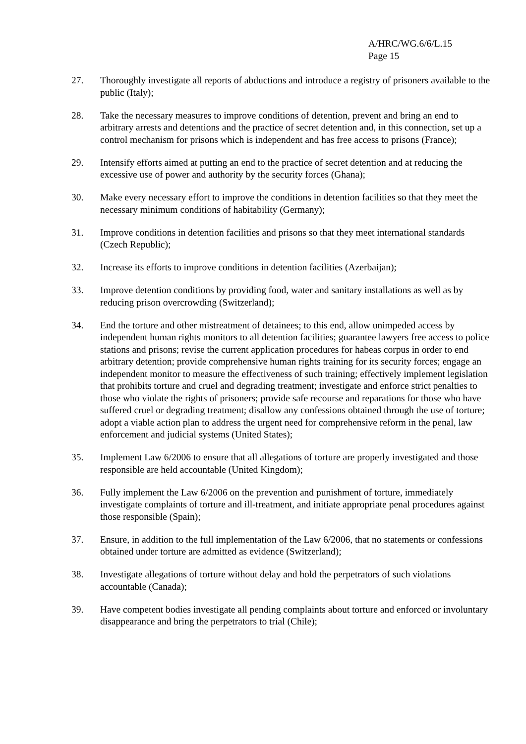A/HRC/WG.6/6/L.15
Page 15
27. Thoroughly investigate all reports of abductions and introduce a registry of prisoners available to the public (Italy);
28. Take the necessary measures to improve conditions of detention, prevent and bring an end to arbitrary arrests and detentions and the practice of secret detention and, in this connection, set up a control mechanism for prisons which is independent and has free access to prisons (France);
29. Intensify efforts aimed at putting an end to the practice of secret detention and at reducing the excessive use of power and authority by the security forces (Ghana);
30. Make every necessary effort to improve the conditions in detention facilities so that they meet the necessary minimum conditions of habitability (Germany);
31. Improve conditions in detention facilities and prisons so that they meet international standards (Czech Republic);
32. Increase its efforts to improve conditions in detention facilities (Azerbaijan);
33. Improve detention conditions by providing food, water and sanitary installations as well as by reducing prison overcrowding (Switzerland);
34. End the torture and other mistreatment of detainees; to this end, allow unimpeded access by independent human rights monitors to all detention facilities; guarantee lawyers free access to police stations and prisons; revise the current application procedures for habeas corpus in order to end arbitrary detention; provide comprehensive human rights training for its security forces; engage an independent monitor to measure the effectiveness of such training; effectively implement legislation that prohibits torture and cruel and degrading treatment; investigate and enforce strict penalties to those who violate the rights of prisoners; provide safe recourse and reparations for those who have suffered cruel or degrading treatment; disallow any confessions obtained through the use of torture; adopt a viable action plan to address the urgent need for comprehensive reform in the penal, law enforcement and judicial systems (United States);
35. Implement Law 6/2006 to ensure that all allegations of torture are properly investigated and those responsible are held accountable (United Kingdom);
36. Fully implement the Law 6/2006 on the prevention and punishment of torture, immediately investigate complaints of torture and ill-treatment, and initiate appropriate penal procedures against those responsible (Spain);
37. Ensure, in addition to the full implementation of the Law 6/2006, that no statements or confessions obtained under torture are admitted as evidence (Switzerland);
38. Investigate allegations of torture without delay and hold the perpetrators of such violations accountable (Canada);
39. Have competent bodies investigate all pending complaints about torture and enforced or involuntary disappearance and bring the perpetrators to trial (Chile);